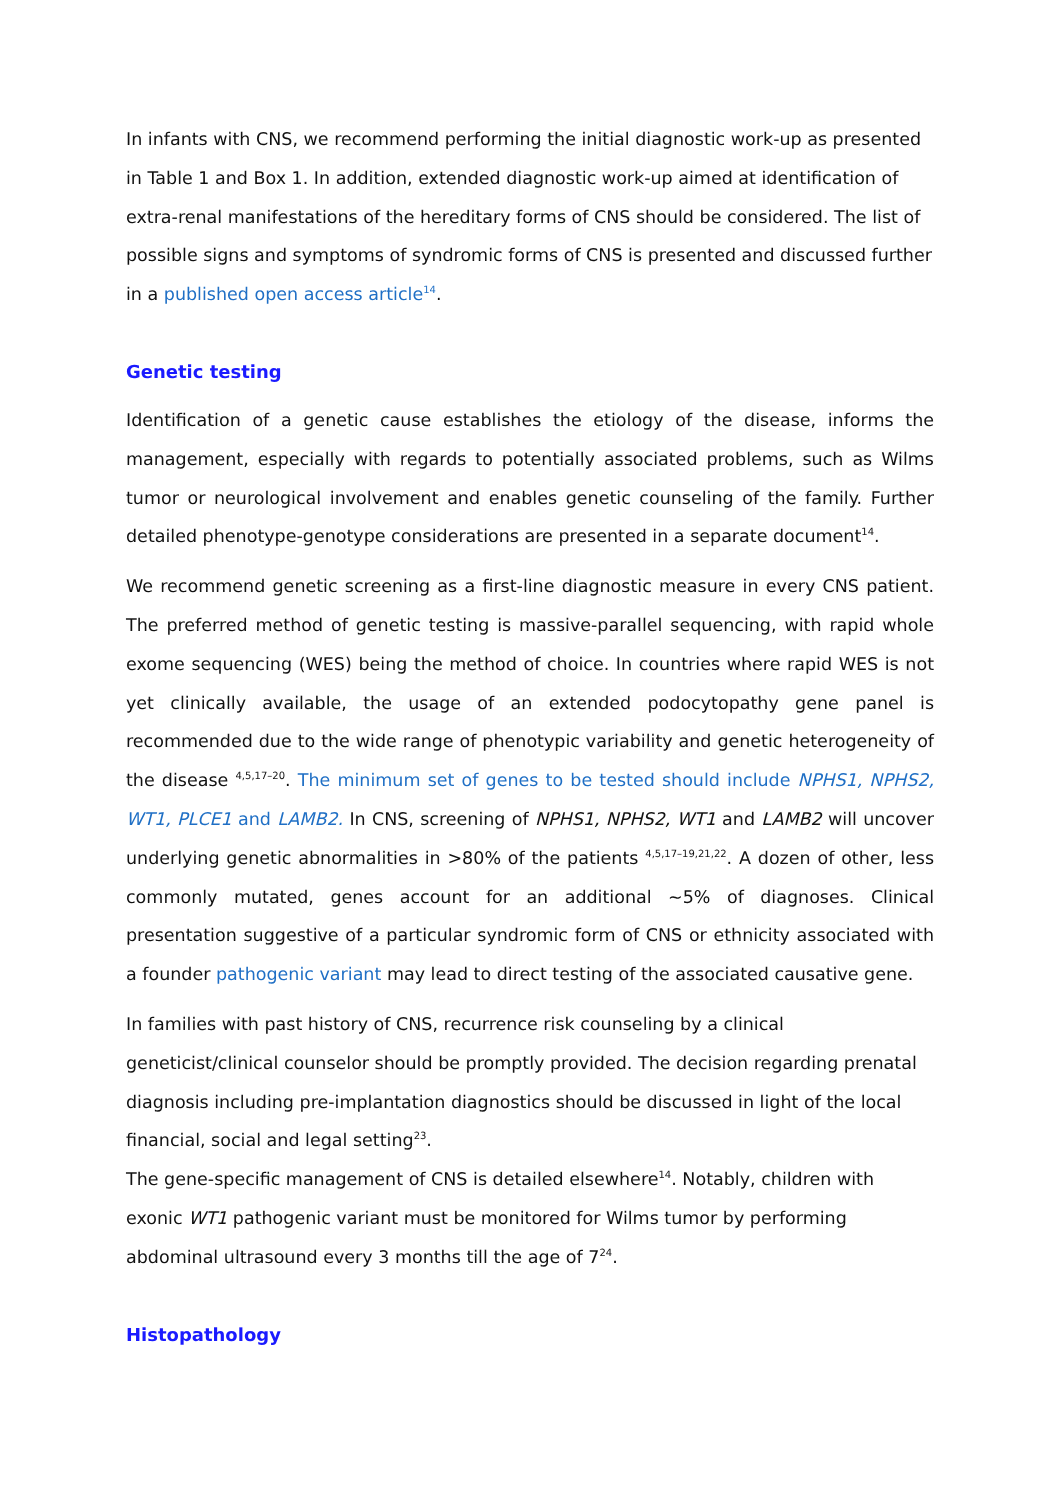In infants with CNS, we recommend performing the initial diagnostic work-up as presented in Table 1 and Box 1. In addition, extended diagnostic work-up aimed at identification of extra-renal manifestations of the hereditary forms of CNS should be considered. The list of possible signs and symptoms of syndromic forms of CNS is presented and discussed further in a published open access article<sup>14</sup>.
Genetic testing
Identification of a genetic cause establishes the etiology of the disease, informs the management, especially with regards to potentially associated problems, such as Wilms tumor or neurological involvement and enables genetic counseling of the family. Further detailed phenotype-genotype considerations are presented in a separate document<sup>14</sup>.
We recommend genetic screening as a first-line diagnostic measure in every CNS patient. The preferred method of genetic testing is massive-parallel sequencing, with rapid whole exome sequencing (WES) being the method of choice. In countries where rapid WES is not yet clinically available, the usage of an extended podocytopathy gene panel is recommended due to the wide range of phenotypic variability and genetic heterogeneity of the disease <sup>4,5,17–20</sup>. The minimum set of genes to be tested should include NPHS1, NPHS2, WT1, PLCE1 and LAMB2. In CNS, screening of NPHS1, NPHS2, WT1 and LAMB2 will uncover underlying genetic abnormalities in >80% of the patients <sup>4,5,17–19,21,22</sup>. A dozen of other, less commonly mutated, genes account for an additional ~5% of diagnoses. Clinical presentation suggestive of a particular syndromic form of CNS or ethnicity associated with a founder pathogenic variant may lead to direct testing of the associated causative gene.
In families with past history of CNS, recurrence risk counseling by a clinical geneticist/clinical counselor should be promptly provided. The decision regarding prenatal diagnosis including pre-implantation diagnostics should be discussed in light of the local financial, social and legal setting<sup>23</sup>.
The gene-specific management of CNS is detailed elsewhere<sup>14</sup>. Notably, children with exonic WT1 pathogenic variant must be monitored for Wilms tumor by performing abdominal ultrasound every 3 months till the age of 7<sup>24</sup>.
Histopathology